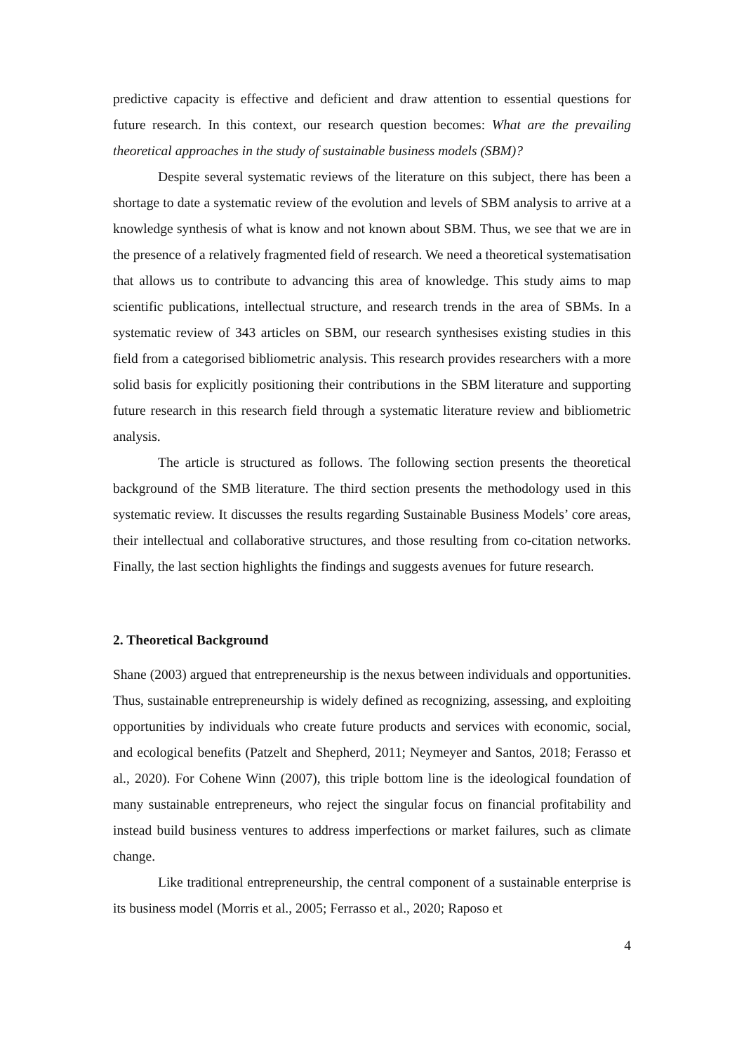predictive capacity is effective and deficient and draw attention to essential questions for future research. In this context, our research question becomes: What are the prevailing theoretical approaches in the study of sustainable business models (SBM)?
Despite several systematic reviews of the literature on this subject, there has been a shortage to date a systematic review of the evolution and levels of SBM analysis to arrive at a knowledge synthesis of what is know and not known about SBM. Thus, we see that we are in the presence of a relatively fragmented field of research. We need a theoretical systematisation that allows us to contribute to advancing this area of knowledge. This study aims to map scientific publications, intellectual structure, and research trends in the area of SBMs. In a systematic review of 343 articles on SBM, our research synthesises existing studies in this field from a categorised bibliometric analysis. This research provides researchers with a more solid basis for explicitly positioning their contributions in the SBM literature and supporting future research in this research field through a systematic literature review and bibliometric analysis.
The article is structured as follows. The following section presents the theoretical background of the SMB literature. The third section presents the methodology used in this systematic review. It discusses the results regarding Sustainable Business Models’ core areas, their intellectual and collaborative structures, and those resulting from co-citation networks. Finally, the last section highlights the findings and suggests avenues for future research.
2. Theoretical Background
Shane (2003) argued that entrepreneurship is the nexus between individuals and opportunities. Thus, sustainable entrepreneurship is widely defined as recognizing, assessing, and exploiting opportunities by individuals who create future products and services with economic, social, and ecological benefits (Patzelt and Shepherd, 2011; Neymeyer and Santos, 2018; Ferasso et al., 2020). For Cohene Winn (2007), this triple bottom line is the ideological foundation of many sustainable entrepreneurs, who reject the singular focus on financial profitability and instead build business ventures to address imperfections or market failures, such as climate change.
Like traditional entrepreneurship, the central component of a sustainable enterprise is its business model (Morris et al., 2005; Ferrasso et al., 2020; Raposo et
4